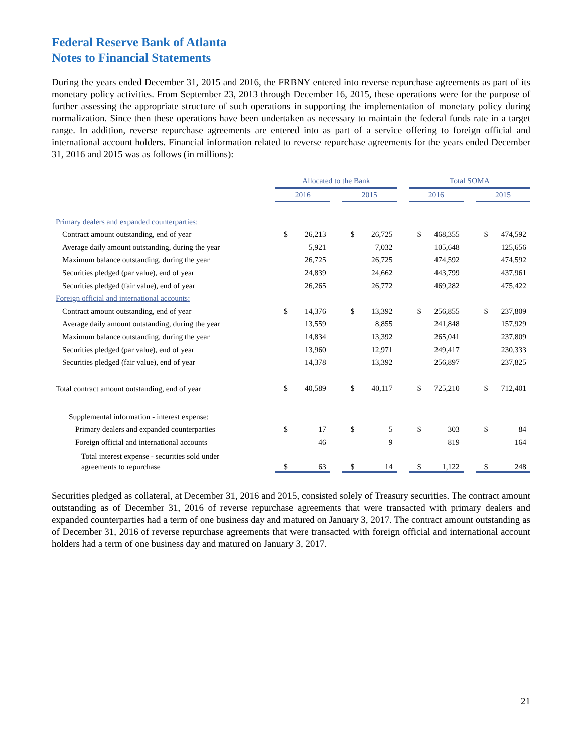Federal Reserve Bank of Atlanta
Notes to Financial Statements
During the years ended December 31, 2015 and 2016, the FRBNY entered into reverse repurchase agreements as part of its monetary policy activities. From September 23, 2013 through December 16, 2015, these operations were for the purpose of further assessing the appropriate structure of such operations in supporting the implementation of monetary policy during normalization. Since then these operations have been undertaken as necessary to maintain the federal funds rate in a target range. In addition, reverse repurchase agreements are entered into as part of a service offering to foreign official and international account holders. Financial information related to reverse repurchase agreements for the years ended December 31, 2016 and 2015 was as follows (in millions):
| | Allocated to the Bank | | | | | | Total SOMA | | | | |
| | 2016 | | | 2015 | | | 2016 | | | 2015 | |
| Primary dealers and expanded counterparties: | | | | | | | | | | | |
| Contract amount outstanding, end of year | $ | 26,213 | | $ | 26,725 | | $ | 468,355 | | $ | 474,592 |
| Average daily amount outstanding, during the year | | 5,921 | | | 7,032 | | | 105,648 | | | 125,656 |
| Maximum balance outstanding, during the year | | 26,725 | | | 26,725 | | | 474,592 | | | 474,592 |
| Securities pledged (par value), end of year | | 24,839 | | | 24,662 | | | 443,799 | | | 437,961 |
| Securities pledged (fair value), end of year | | 26,265 | | | 26,772 | | | 469,282 | | | 475,422 |
| Foreign official and international accounts: | | | | | | | | | | | |
| Contract amount outstanding, end of year | $ | 14,376 | | $ | 13,392 | | $ | 256,855 | | $ | 237,809 |
| Average daily amount outstanding, during the year | | 13,559 | | | 8,855 | | | 241,848 | | | 157,929 |
| Maximum balance outstanding, during the year | | 14,834 | | | 13,392 | | | 265,041 | | | 237,809 |
| Securities pledged (par value), end of year | | 13,960 | | | 12,971 | | | 249,417 | | | 230,333 |
| Securities pledged (fair value), end of year | | 14,378 | | | 13,392 | | | 256,897 | | | 237,825 |
| Total contract amount outstanding, end of year | $ | 40,589 | | $ | 40,117 | | $ | 725,210 | | $ | 712,401 |
| Supplemental information - interest expense: | | | | | | | | | | | |
| Primary dealers and expanded counterparties | $ | 17 | | $ | 5 | | $ | 303 | | $ | 84 |
| Foreign official and international accounts | | 46 | | | 9 | | | 819 | | | 164 |
| Total interest expense - securities sold under agreements to repurchase | $ | 63 | | $ | 14 | | $ | 1,122 | | $ | 248 |
Securities pledged as collateral, at December 31, 2016 and 2015, consisted solely of Treasury securities. The contract amount outstanding as of December 31, 2016 of reverse repurchase agreements that were transacted with primary dealers and expanded counterparties had a term of one business day and matured on January 3, 2017. The contract amount outstanding as of December 31, 2016 of reverse repurchase agreements that were transacted with foreign official and international account holders had a term of one business day and matured on January 3, 2017.
21